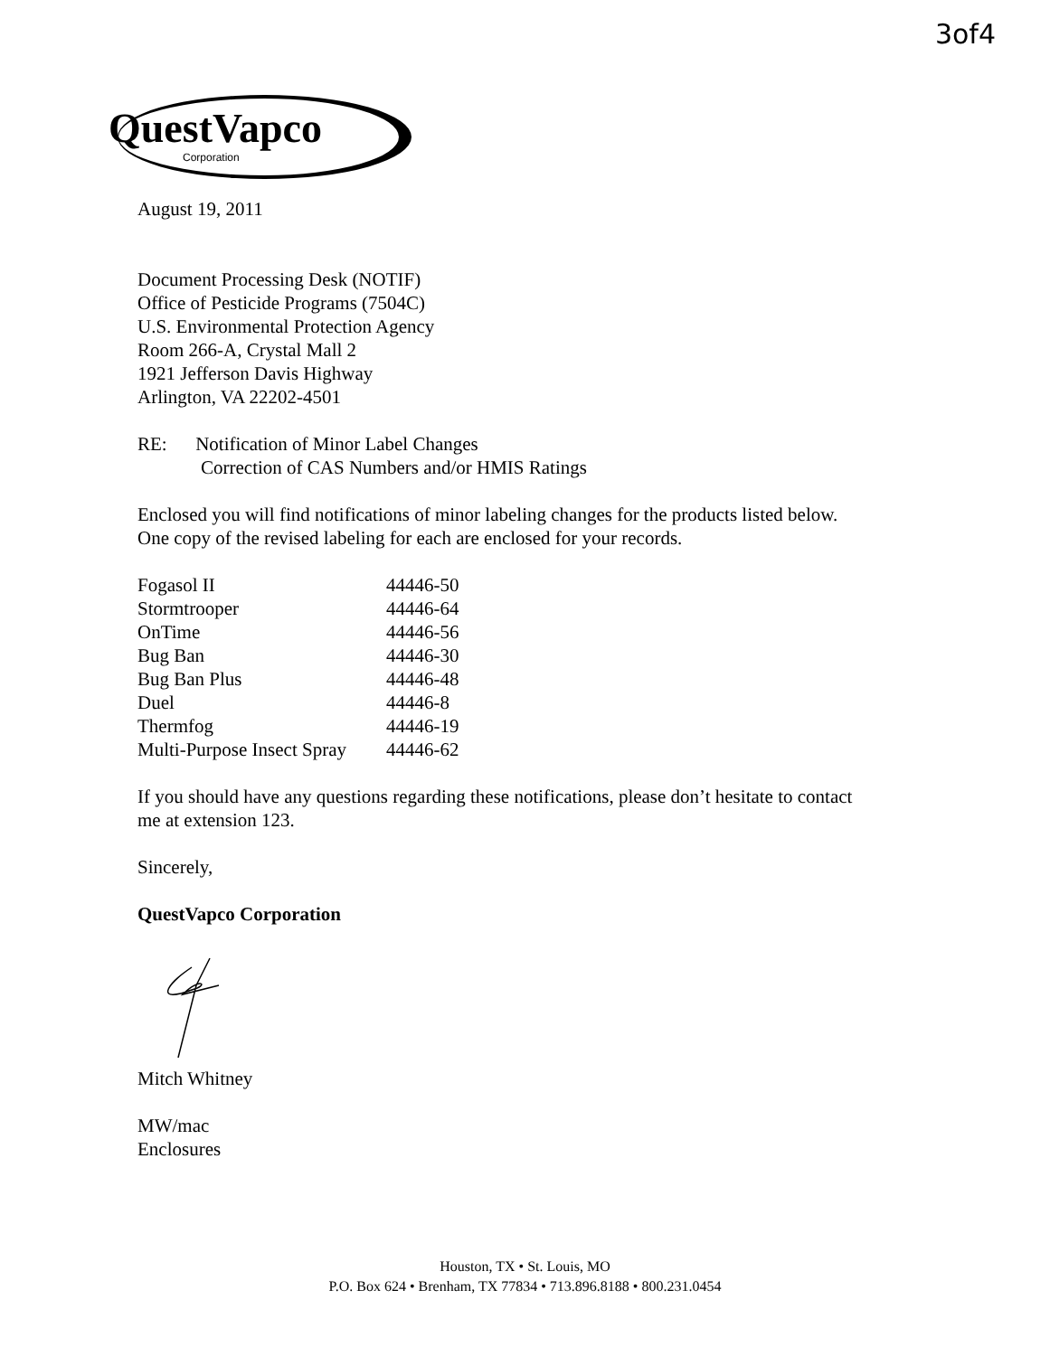3of4
QuestVapco
Corporation
August 19, 2011
Document Processing Desk (NOTIF)
Office of Pesticide Programs (7504C)
U.S. Environmental Protection Agency
Room 266-A, Crystal Mall 2
1921 Jefferson Davis Highway
Arlington, VA 22202-4501
RE: Notification of Minor Label Changes
Correction of CAS Numbers and/or HMIS Ratings
Enclosed you will find notifications of minor labeling changes for the products listed below. One copy of the revised labeling for each are enclosed for your records.
| Fogasol II | 44446-50 |
| Stormtrooper | 44446-64 |
| OnTime | 44446-56 |
| Bug Ban | 44446-30 |
| Bug Ban Plus | 44446-48 |
| Duel | 44446-8 |
| Thermfog | 44446-19 |
| Multi-Purpose Insect Spray | 44446-62 |
If you should have any questions regarding these notifications, please don’t hesitate to contact me at extension 123.
Sincerely,
QuestVapco Corporation
Mitch Whitney
MW/mac
Enclosures
Houston, TX • St. Louis, MO
P.O. Box 624 • Brenham, TX 77834 • 713.896.8188 • 800.231.0454